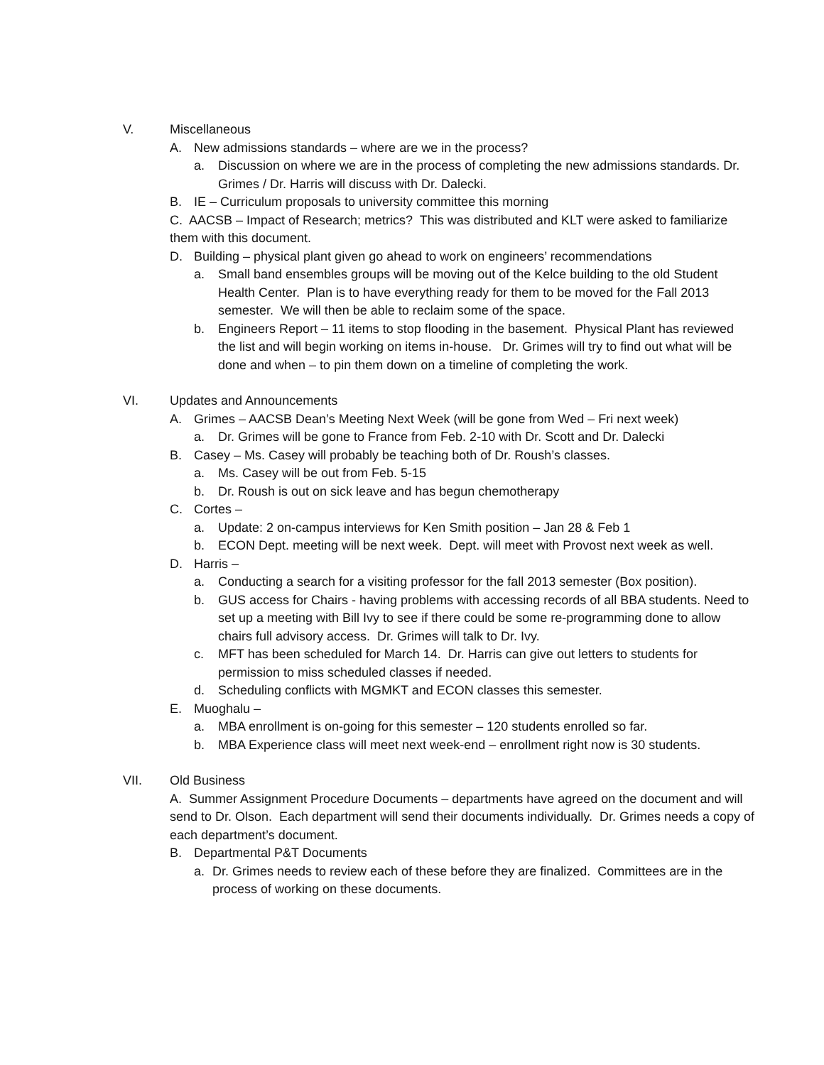V. Miscellaneous
A. New admissions standards – where are we in the process?
a. Discussion on where we are in the process of completing the new admissions standards. Dr. Grimes / Dr. Harris will discuss with Dr. Dalecki.
B. IE – Curriculum proposals to university committee this morning
C. AACSB – Impact of Research; metrics? This was distributed and KLT were asked to familiarize them with this document.
D. Building – physical plant given go ahead to work on engineers’ recommendations
a. Small band ensembles groups will be moving out of the Kelce building to the old Student Health Center. Plan is to have everything ready for them to be moved for the Fall 2013 semester. We will then be able to reclaim some of the space.
b. Engineers Report – 11 items to stop flooding in the basement. Physical Plant has reviewed the list and will begin working on items in-house. Dr. Grimes will try to find out what will be done and when – to pin them down on a timeline of completing the work.
VI. Updates and Announcements
A. Grimes – AACSB Dean’s Meeting Next Week (will be gone from Wed – Fri next week)
a. Dr. Grimes will be gone to France from Feb. 2-10 with Dr. Scott and Dr. Dalecki
B. Casey – Ms. Casey will probably be teaching both of Dr. Roush’s classes.
a. Ms. Casey will be out from Feb. 5-15
b. Dr. Roush is out on sick leave and has begun chemotherapy
C. Cortes –
a. Update: 2 on-campus interviews for Ken Smith position – Jan 28 & Feb 1
b. ECON Dept. meeting will be next week. Dept. will meet with Provost next week as well.
D. Harris –
a. Conducting a search for a visiting professor for the fall 2013 semester (Box position).
b. GUS access for Chairs - having problems with accessing records of all BBA students. Need to set up a meeting with Bill Ivy to see if there could be some re-programming done to allow chairs full advisory access. Dr. Grimes will talk to Dr. Ivy.
c. MFT has been scheduled for March 14. Dr. Harris can give out letters to students for permission to miss scheduled classes if needed.
d. Scheduling conflicts with MGMKT and ECON classes this semester.
E. Muoghalu –
a. MBA enrollment is on-going for this semester – 120 students enrolled so far.
b. MBA Experience class will meet next week-end – enrollment right now is 30 students.
VII. Old Business
A. Summer Assignment Procedure Documents – departments have agreed on the document and will send to Dr. Olson. Each department will send their documents individually. Dr. Grimes needs a copy of each department’s document.
B. Departmental P&T Documents
a. Dr. Grimes needs to review each of these before they are finalized. Committees are in the process of working on these documents.